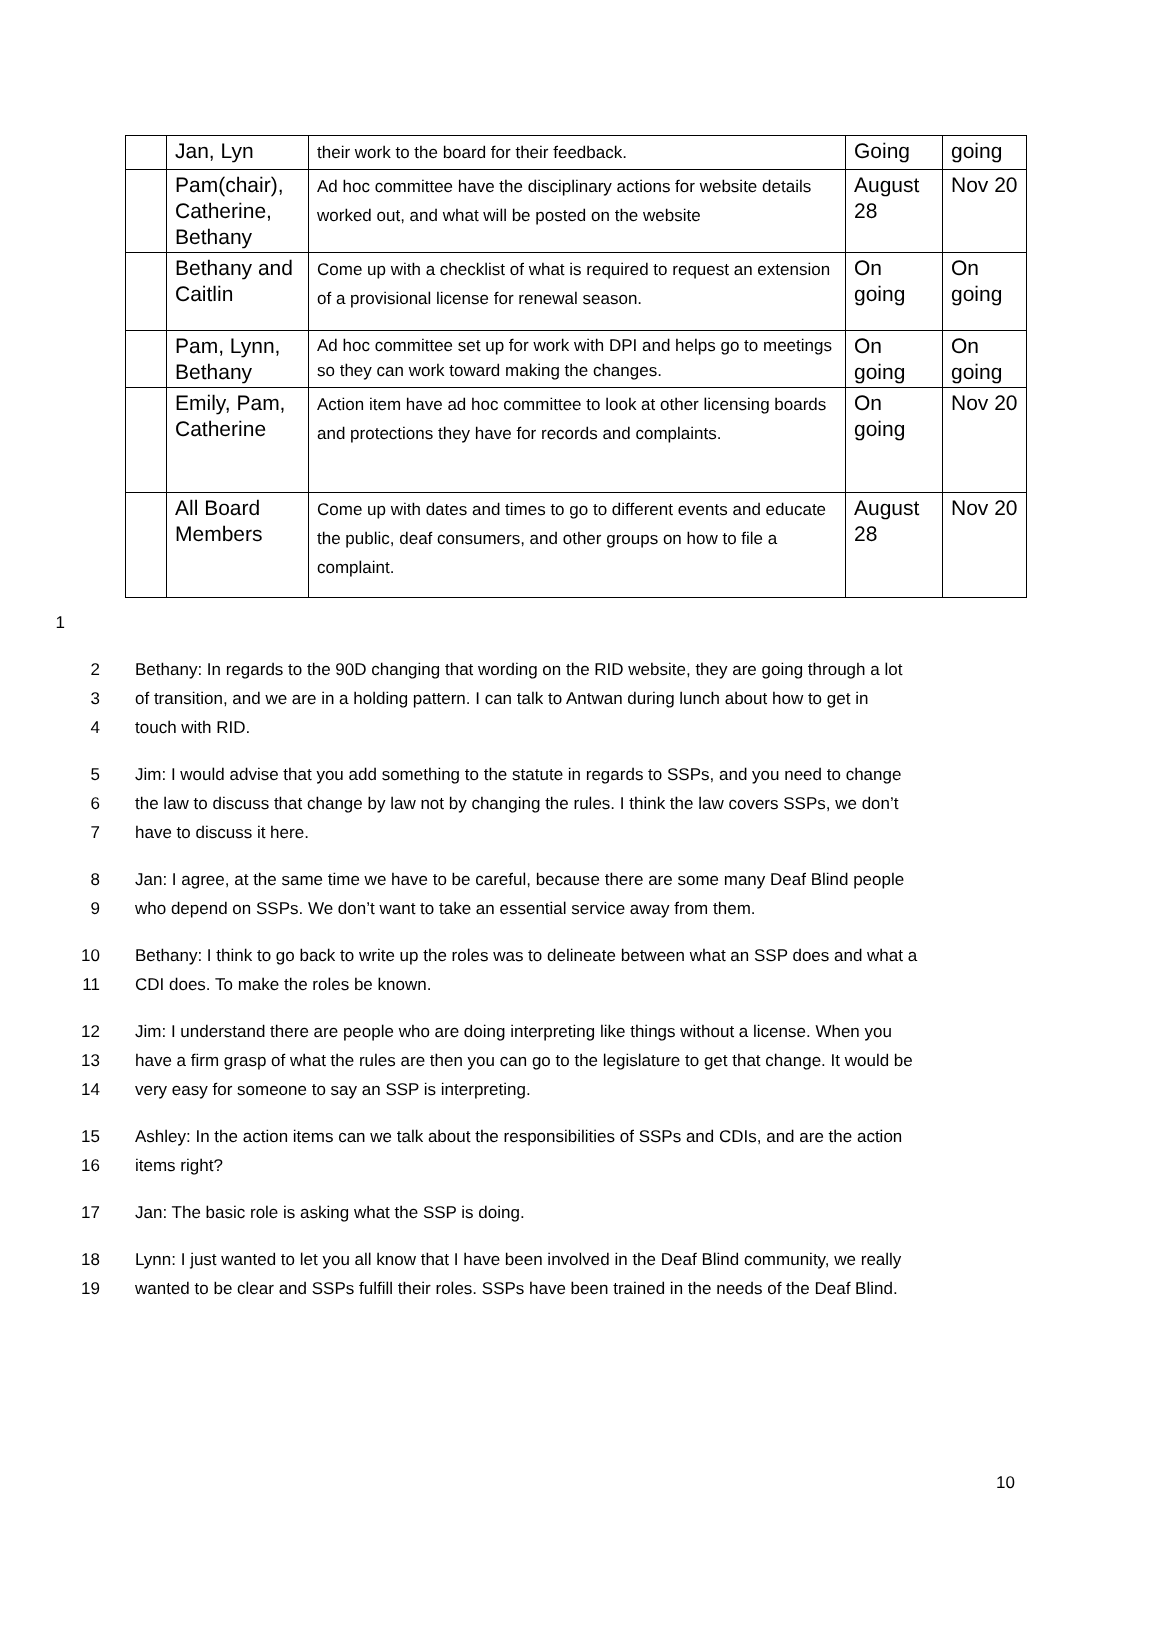| | Jan, Lyn | their work to the board for their feedback. | Going | going |
| | Pam(chair), Catherine, Bethany | Ad hoc committee have the disciplinary actions for website details worked out, and what will be posted on the website | August 28 | Nov 20 |
| | Bethany and Caitlin | Come up with a checklist of what is required to request an extension of a provisional license for renewal season. | On going | On going |
| | Pam, Lynn, Bethany | Ad hoc committee set up for work with DPI and helps go to meetings so they can work toward making the changes. | On going | On going |
| | Emily, Pam, Catherine | Action item have ad hoc committee to look at other licensing boards and protections they have for records and complaints. | On going | Nov 20 |
| | All Board Members | Come up with dates and times to go to different events and educate the public, deaf consumers, and other groups on how to file a complaint. | August 28 | Nov 20 |
1
2 Bethany: In regards to the 90D changing that wording on the RID website, they are going through a lot
3 of transition, and we are in a holding pattern. I can talk to Antwan during lunch about how to get in
4 touch with RID.
5 Jim: I would advise that you add something to the statute in regards to SSPs, and you need to change
6 the law to discuss that change by law not by changing the rules. I think the law covers SSPs, we don’t
7 have to discuss it here.
8 Jan: I agree, at the same time we have to be careful, because there are some many Deaf Blind people
9 who depend on SSPs. We don’t want to take an essential service away from them.
10 Bethany: I think to go back to write up the roles was to delineate between what an SSP does and what a
11 CDI does. To make the roles be known.
12 Jim: I understand there are people who are doing interpreting like things without a license. When you
13 have a firm grasp of what the rules are then you can go to the legislature to get that change. It would be
14 very easy for someone to say an SSP is interpreting.
15 Ashley: In the action items can we talk about the responsibilities of SSPs and CDIs, and are the action
16 items right?
17 Jan: The basic role is asking what the SSP is doing.
18 Lynn: I just wanted to let you all know that I have been involved in the Deaf Blind community, we really
19 wanted to be clear and SSPs fulfill their roles. SSPs have been trained in the needs of the Deaf Blind.
10